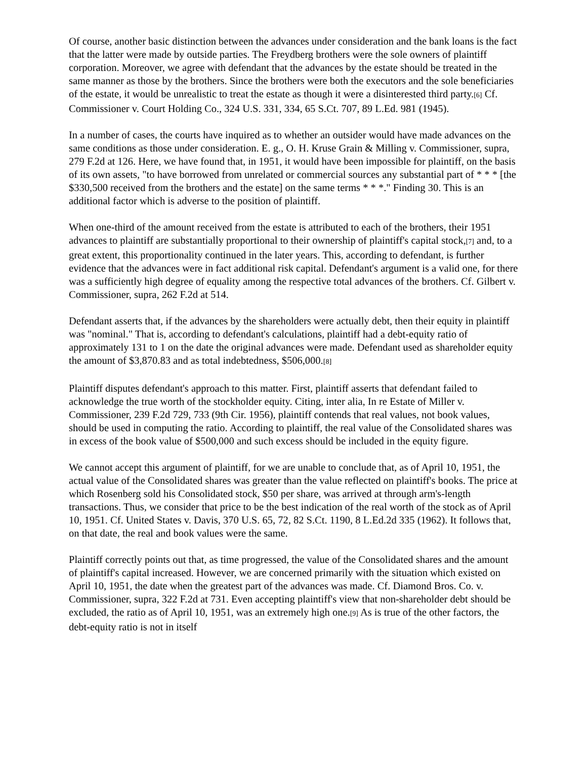Of course, another basic distinction between the advances under consideration and the bank loans is the fact that the latter were made by outside parties. The Freydberg brothers were the sole owners of plaintiff corporation. Moreover, we agree with defendant that the advances by the estate should be treated in the same manner as those by the brothers. Since the brothers were both the executors and the sole beneficiaries of the estate, it would be unrealistic to treat the estate as though it were a disinterested third party.[6] Cf. Commissioner v. Court Holding Co., 324 U.S. 331, 334, 65 S.Ct. 707, 89 L.Ed. 981 (1945).
In a number of cases, the courts have inquired as to whether an outsider would have made advances on the same conditions as those under consideration. E. g., O. H. Kruse Grain & Milling v. Commissioner, supra, 279 F.2d at 126. Here, we have found that, in 1951, it would have been impossible for plaintiff, on the basis of its own assets, "to have borrowed from unrelated or commercial sources any substantial part of * * * [the $330,500 received from the brothers and the estate] on the same terms * * *." Finding 30. This is an additional factor which is adverse to the position of plaintiff.
When one-third of the amount received from the estate is attributed to each of the brothers, their 1951 advances to plaintiff are substantially proportional to their ownership of plaintiff's capital stock,[7] and, to a great extent, this proportionality continued in the later years. This, according to defendant, is further evidence that the advances were in fact additional risk capital. Defendant's argument is a valid one, for there was a sufficiently high degree of equality among the respective total advances of the brothers. Cf. Gilbert v. Commissioner, supra, 262 F.2d at 514.
Defendant asserts that, if the advances by the shareholders were actually debt, then their equity in plaintiff was "nominal." That is, according to defendant's calculations, plaintiff had a debt-equity ratio of approximately 131 to 1 on the date the original advances were made. Defendant used as shareholder equity the amount of $3,870.83 and as total indebtedness, $506,000.[8]
Plaintiff disputes defendant's approach to this matter. First, plaintiff asserts that defendant failed to acknowledge the true worth of the stockholder equity. Citing, inter alia, In re Estate of Miller v. Commissioner, 239 F.2d 729, 733 (9th Cir. 1956), plaintiff contends that real values, not book values, should be used in computing the ratio. According to plaintiff, the real value of the Consolidated shares was in excess of the book value of $500,000 and such excess should be included in the equity figure.
We cannot accept this argument of plaintiff, for we are unable to conclude that, as of April 10, 1951, the actual value of the Consolidated shares was greater than the value reflected on plaintiff's books. The price at which Rosenberg sold his Consolidated stock, $50 per share, was arrived at through arm's-length transactions. Thus, we consider that price to be the best indication of the real worth of the stock as of April 10, 1951. Cf. United States v. Davis, 370 U.S. 65, 72, 82 S.Ct. 1190, 8 L.Ed.2d 335 (1962). It follows that, on that date, the real and book values were the same.
Plaintiff correctly points out that, as time progressed, the value of the Consolidated shares and the amount of plaintiff's capital increased. However, we are concerned primarily with the situation which existed on April 10, 1951, the date when the greatest part of the advances was made. Cf. Diamond Bros. Co. v. Commissioner, supra, 322 F.2d at 731. Even accepting plaintiff's view that non-shareholder debt should be excluded, the ratio as of April 10, 1951, was an extremely high one.[9] As is true of the other factors, the debt-equity ratio is not in itself